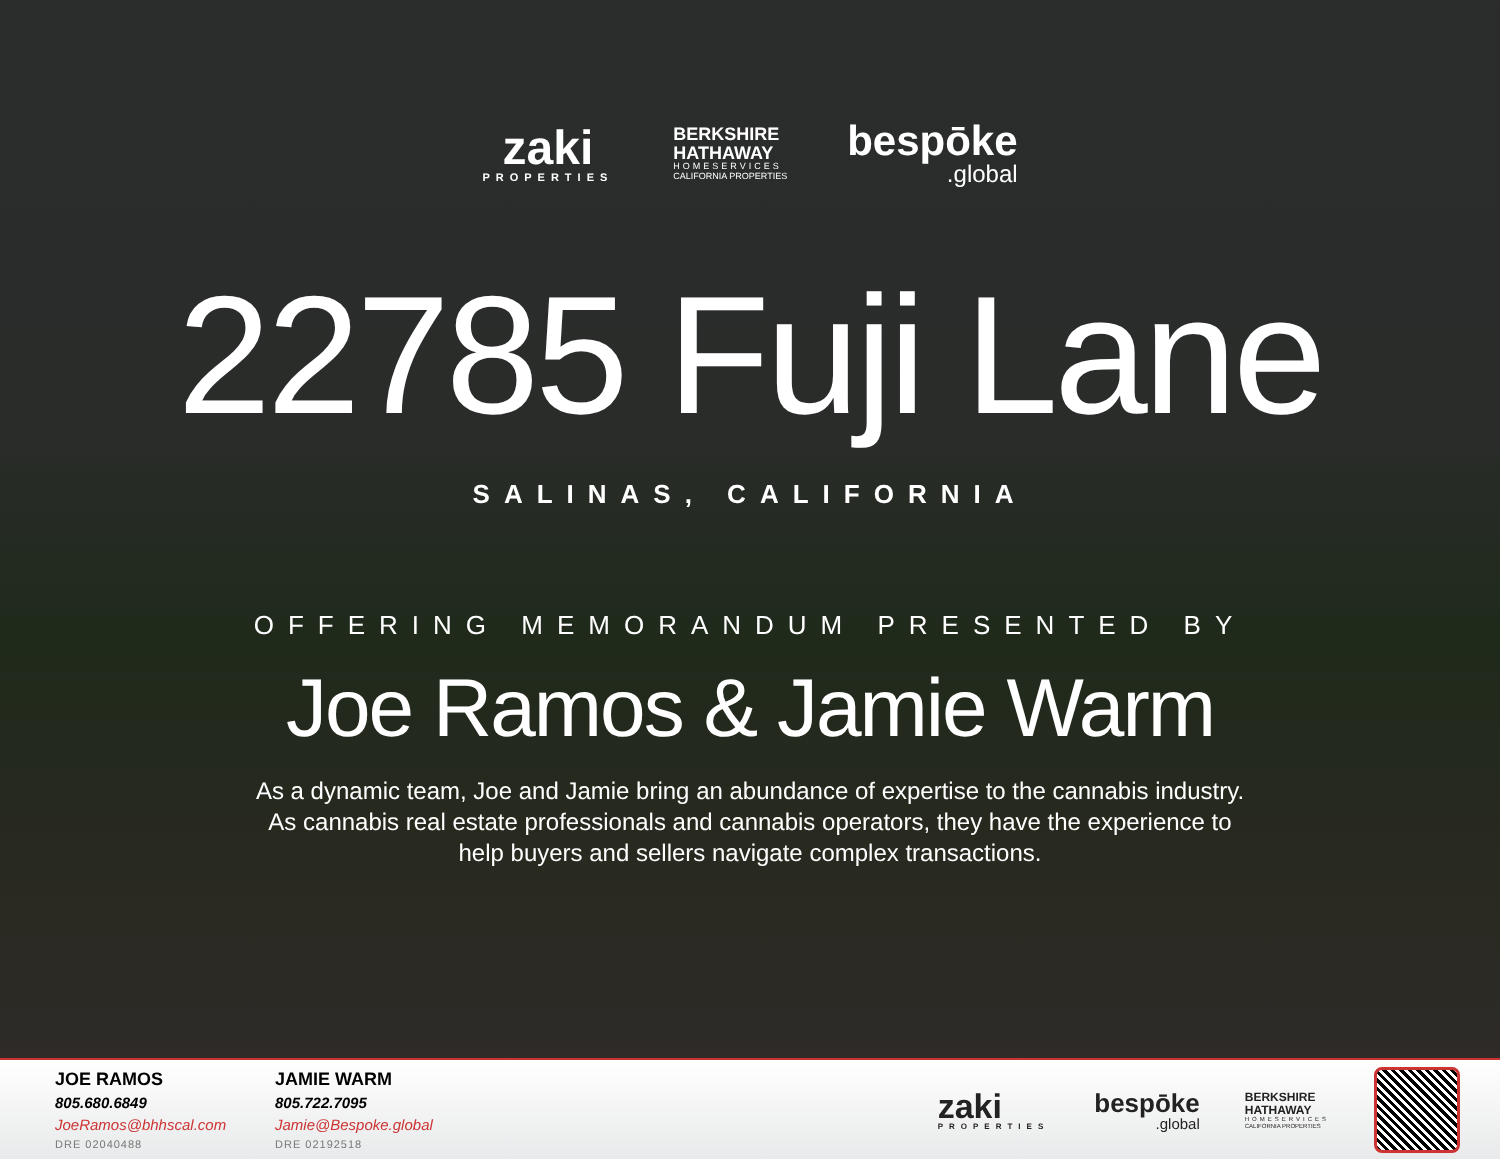zaki
PROPERTIES
BERKSHIRE
HATHAWAY
HOMESERVICES
CALIFORNIA PROPERTIES
bespōke.global
22785 Fuji Lane
SALINAS, CALIFORNIA
OFFERING MEMORANDUM PRESENTED BY
Joe Ramos & Jamie Warm
As a dynamic team, Joe and Jamie bring an abundance of expertise to the cannabis industry. As cannabis real estate professionals and cannabis operators, they have the experience to help buyers and sellers navigate complex transactions.
JOE RAMOS
805.680.6849
JoeRamos@bhhscal.com
DRE 02040488
JAMIE WARM
805.722.7095
Jamie@Bespoke.global
DRE 02192518
zaki
PROPERTIES
bespōke.global
BERKSHIRE
HATHAWAY
HOMESERVICES
CALIFORNIA PROPERTIES